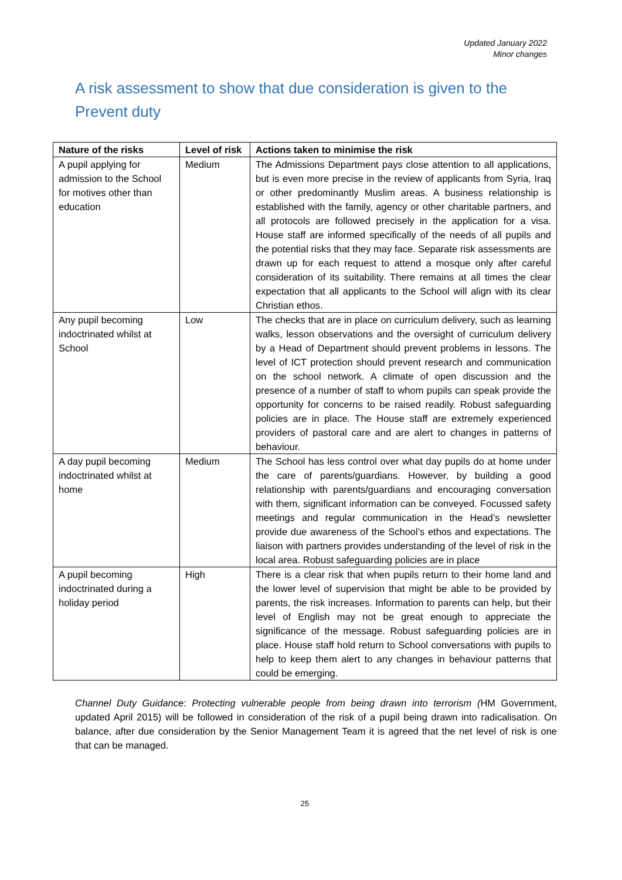Updated January 2022
Minor changes
A risk assessment to show that due consideration is given to the Prevent duty
| Nature of the risks | Level of risk | Actions taken to minimise the risk |
| --- | --- | --- |
| A pupil applying for admission to the School for motives other than education | Medium | The Admissions Department pays close attention to all applications, but is even more precise in the review of applicants from Syria, Iraq or other predominantly Muslim areas. A business relationship is established with the family, agency or other charitable partners, and all protocols are followed precisely in the application for a visa. House staff are informed specifically of the needs of all pupils and the potential risks that they may face. Separate risk assessments are drawn up for each request to attend a mosque only after careful consideration of its suitability. There remains at all times the clear expectation that all applicants to the School will align with its clear Christian ethos. |
| Any pupil becoming indoctrinated whilst at School | Low | The checks that are in place on curriculum delivery, such as learning walks, lesson observations and the oversight of curriculum delivery by a Head of Department should prevent problems in lessons. The level of ICT protection should prevent research and communication on the school network. A climate of open discussion and the presence of a number of staff to whom pupils can speak provide the opportunity for concerns to be raised readily. Robust safeguarding policies are in place. The House staff are extremely experienced providers of pastoral care and are alert to changes in patterns of behaviour. |
| A day pupil becoming indoctrinated whilst at home | Medium | The School has less control over what day pupils do at home under the care of parents/guardians. However, by building a good relationship with parents/guardians and encouraging conversation with them, significant information can be conveyed. Focussed safety meetings and regular communication in the Head’s newsletter provide due awareness of the School’s ethos and expectations. The liaison with partners provides understanding of the level of risk in the local area. Robust safeguarding policies are in place |
| A pupil becoming indoctrinated during a holiday period | High | There is a clear risk that when pupils return to their home land and the lower level of supervision that might be able to be provided by parents, the risk increases. Information to parents can help, but their level of English may not be great enough to appreciate the significance of the message. Robust safeguarding policies are in place. House staff hold return to School conversations with pupils to help to keep them alert to any changes in behaviour patterns that could be emerging. |
Channel Duty Guidance: Protecting vulnerable people from being drawn into terrorism (HM Government, updated April 2015) will be followed in consideration of the risk of a pupil being drawn into radicalisation. On balance, after due consideration by the Senior Management Team it is agreed that the net level of risk is one that can be managed.
25